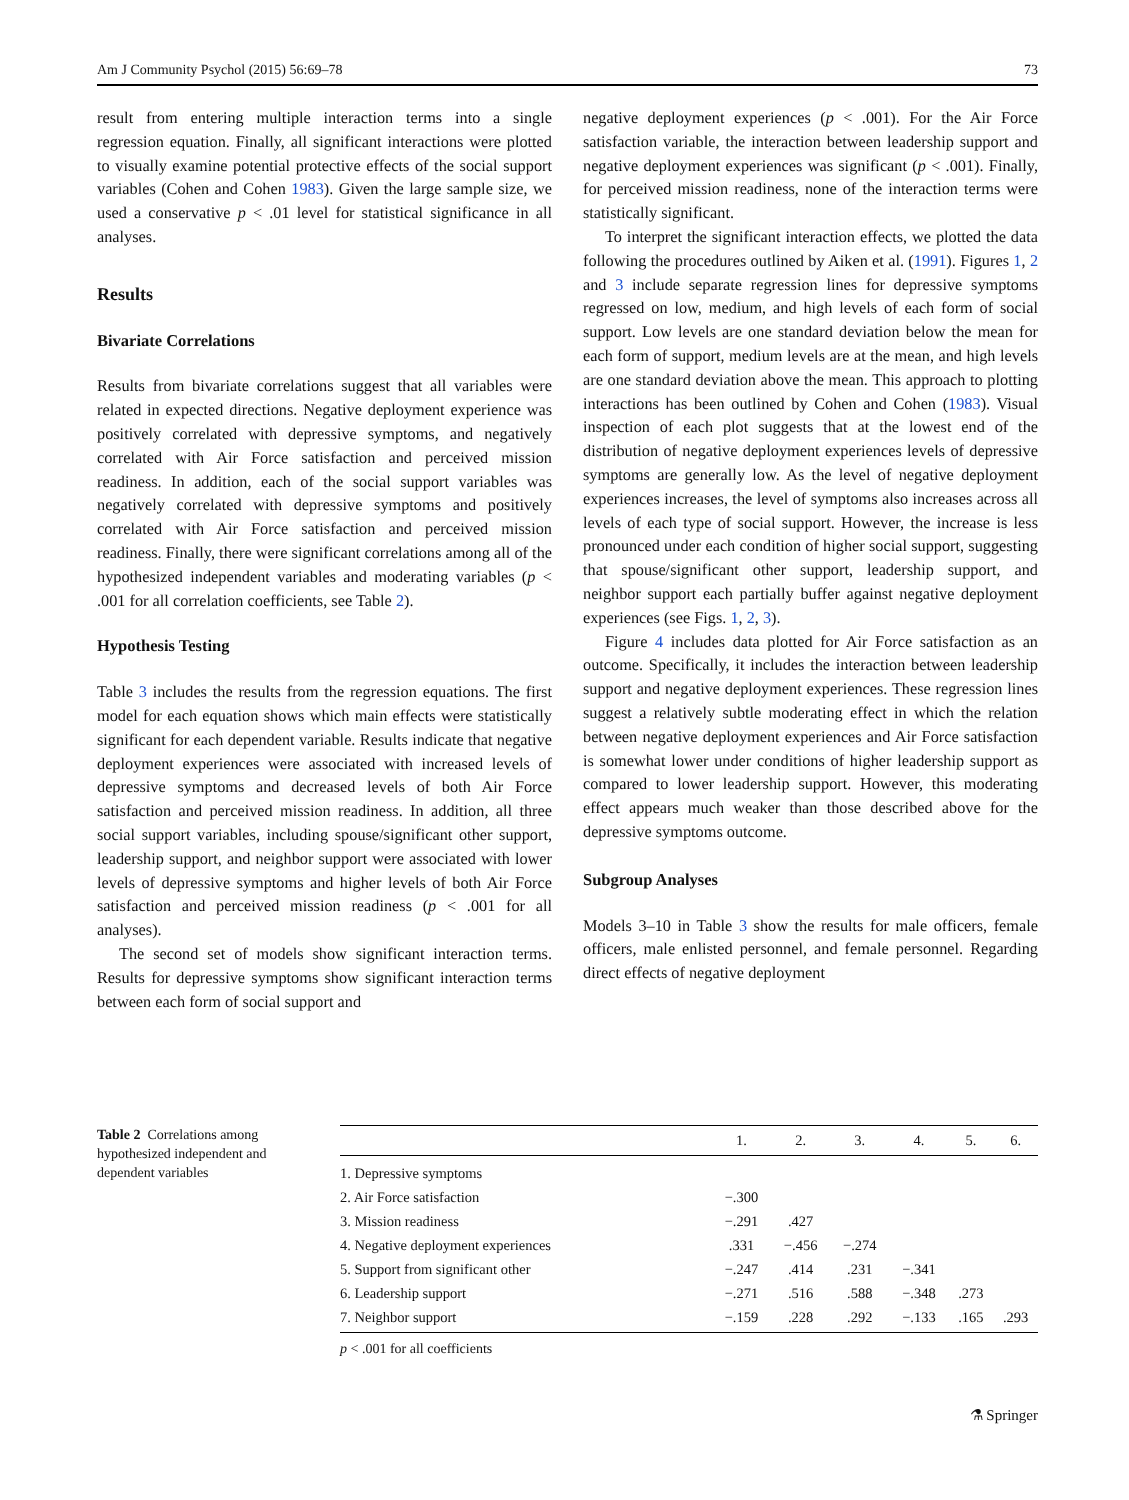Am J Community Psychol (2015) 56:69–78 73
result from entering multiple interaction terms into a single regression equation. Finally, all significant interactions were plotted to visually examine potential protective effects of the social support variables (Cohen and Cohen 1983). Given the large sample size, we used a conservative p < .01 level for statistical significance in all analyses.
Results
Bivariate Correlations
Results from bivariate correlations suggest that all variables were related in expected directions. Negative deployment experience was positively correlated with depressive symptoms, and negatively correlated with Air Force satisfaction and perceived mission readiness. In addition, each of the social support variables was negatively correlated with depressive symptoms and positively correlated with Air Force satisfaction and perceived mission readiness. Finally, there were significant correlations among all of the hypothesized independent variables and moderating variables (p < .001 for all correlation coefficients, see Table 2).
Hypothesis Testing
Table 3 includes the results from the regression equations. The first model for each equation shows which main effects were statistically significant for each dependent variable. Results indicate that negative deployment experiences were associated with increased levels of depressive symptoms and decreased levels of both Air Force satisfaction and perceived mission readiness. In addition, all three social support variables, including spouse/significant other support, leadership support, and neighbor support were associated with lower levels of depressive symptoms and higher levels of both Air Force satisfaction and perceived mission readiness (p < .001 for all analyses).
The second set of models show significant interaction terms. Results for depressive symptoms show significant interaction terms between each form of social support and
negative deployment experiences (p < .001). For the Air Force satisfaction variable, the interaction between leadership support and negative deployment experiences was significant (p < .001). Finally, for perceived mission readiness, none of the interaction terms were statistically significant.
To interpret the significant interaction effects, we plotted the data following the procedures outlined by Aiken et al. (1991). Figures 1, 2 and 3 include separate regression lines for depressive symptoms regressed on low, medium, and high levels of each form of social support. Low levels are one standard deviation below the mean for each form of support, medium levels are at the mean, and high levels are one standard deviation above the mean. This approach to plotting interactions has been outlined by Cohen and Cohen (1983). Visual inspection of each plot suggests that at the lowest end of the distribution of negative deployment experiences levels of depressive symptoms are generally low. As the level of negative deployment experiences increases, the level of symptoms also increases across all levels of each type of social support. However, the increase is less pronounced under each condition of higher social support, suggesting that spouse/significant other support, leadership support, and neighbor support each partially buffer against negative deployment experiences (see Figs. 1, 2, 3).
Figure 4 includes data plotted for Air Force satisfaction as an outcome. Specifically, it includes the interaction between leadership support and negative deployment experiences. These regression lines suggest a relatively subtle moderating effect in which the relation between negative deployment experiences and Air Force satisfaction is somewhat lower under conditions of higher leadership support as compared to lower leadership support. However, this moderating effect appears much weaker than those described above for the depressive symptoms outcome.
Subgroup Analyses
Models 3–10 in Table 3 show the results for male officers, female officers, male enlisted personnel, and female personnel. Regarding direct effects of negative deployment
Table 2 Correlations among hypothesized independent and dependent variables
| | 1. | 2. | 3. | 4. | 5. | 6. |
| --- | --- | --- | --- | --- | --- | --- |
| 1. Depressive symptoms | | | | | | |
| 2. Air Force satisfaction | −.300 | | | | | |
| 3. Mission readiness | −.291 | .427 | | | | |
| 4. Negative deployment experiences | .331 | −.456 | −.274 | | | |
| 5. Support from significant other | −.247 | .414 | .231 | −.341 | | |
| 6. Leadership support | −.271 | .516 | .588 | −.348 | .273 | |
| 7. Neighbor support | −.159 | .228 | .292 | −.133 | .165 | .293 |
p < .001 for all coefficients
⚗ Springer